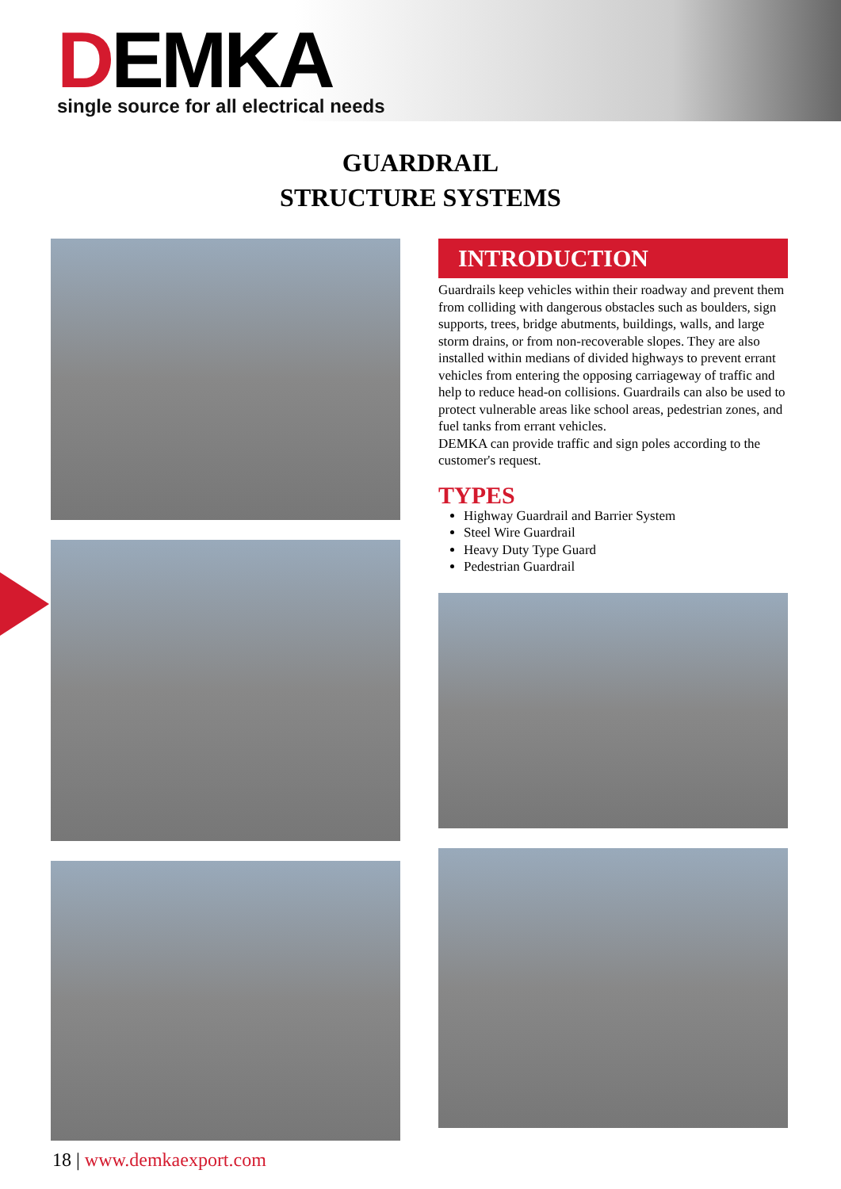DEMKA
single source for all electrical needs
GUARDRAIL
STRUCTURE SYSTEMS
INTRODUCTION
Guardrails keep vehicles within their roadway and prevent them from colliding with dangerous obstacles such as boulders, sign supports, trees, bridge abutments, buildings, walls, and large storm drains, or from non-recoverable slopes. They are also installed within medians of divided highways to prevent errant vehicles from entering the opposing carriageway of traffic and help to reduce head-on collisions. Guardrails can also be used to protect vulnerable areas like school areas, pedestrian zones, and fuel tanks from errant vehicles.
DEMKA can provide traffic and sign poles according to the customer's request.
TYPES
Highway Guardrail and Barrier System
Steel Wire Guardrail
Heavy Duty Type Guard
Pedestrian Guardrail
18 | www.demkaexport.com